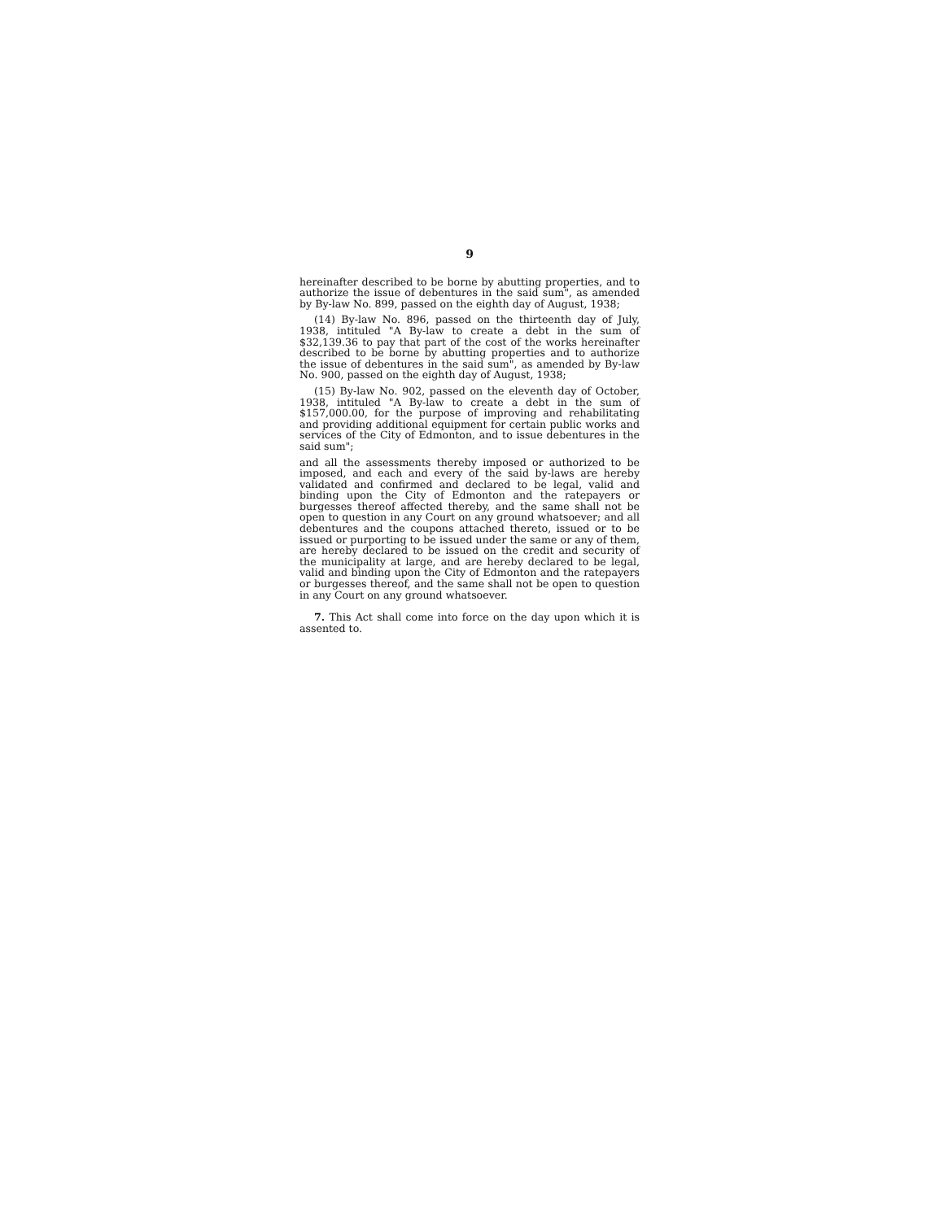9
hereinafter described to be borne by abutting properties, and to authorize the issue of debentures in the said sum", as amended by By-law No. 899, passed on the eighth day of August, 1938;
(14) By-law No. 896, passed on the thirteenth day of July, 1938, intituled "A By-law to create a debt in the sum of $32,139.36 to pay that part of the cost of the works hereinafter described to be borne by abutting properties and to authorize the issue of debentures in the said sum", as amended by By-law No. 900, passed on the eighth day of August, 1938;
(15) By-law No. 902, passed on the eleventh day of October, 1938, intituled "A By-law to create a debt in the sum of $157,000.00, for the purpose of improving and rehabilitating and providing additional equipment for certain public works and services of the City of Edmonton, and to issue debentures in the said sum";
and all the assessments thereby imposed or authorized to be imposed, and each and every of the said by-laws are hereby validated and confirmed and declared to be legal, valid and binding upon the City of Edmonton and the ratepayers or burgesses thereof affected thereby, and the same shall not be open to question in any Court on any ground whatsoever; and all debentures and the coupons attached thereto, issued or to be issued or purporting to be issued under the same or any of them, are hereby declared to be issued on the credit and security of the municipality at large, and are hereby declared to be legal, valid and binding upon the City of Edmonton and the ratepayers or burgesses thereof, and the same shall not be open to question in any Court on any ground whatsoever.
7. This Act shall come into force on the day upon which it is assented to.